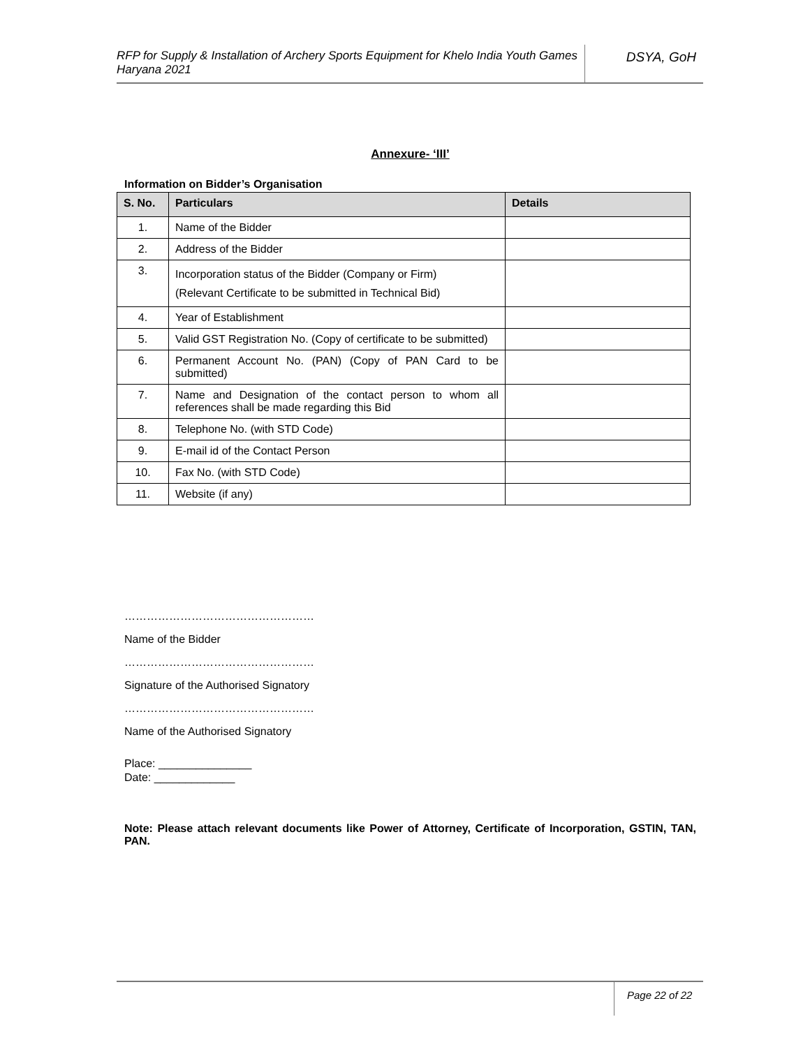RFP for Supply & Installation of Archery Sports Equipment for Khelo India Youth Games Haryana 2021
DSYA, GoH
Annexure- ‘III’
Information on Bidder’s Organisation
| S. No. | Particulars | Details |
| --- | --- | --- |
| 1. | Name of the Bidder | |
| 2. | Address of the Bidder | |
| 3. | Incorporation status of the Bidder (Company or Firm) (Relevant Certificate to be submitted in Technical Bid) | |
| 4. | Year of Establishment | |
| 5. | Valid GST Registration No. (Copy of certificate to be submitted) | |
| 6. | Permanent Account No. (PAN) (Copy of PAN Card to be submitted) | |
| 7. | Name and Designation of the contact person to whom all references shall be made regarding this Bid | |
| 8. | Telephone No. (with STD Code) | |
| 9. | E-mail id of the Contact Person | |
| 10. | Fax No. (with STD Code) | |
| 11. | Website (if any) | |
……………………………………………
Name of the Bidder
……………………………………………
Signature of the Authorised Signatory
……………………………………………
Name of the Authorised Signatory
Place: _______________
Date: _____________
Note: Please attach relevant documents like Power of Attorney, Certificate of Incorporation, GSTIN, TAN, PAN.
Page 22 of 22